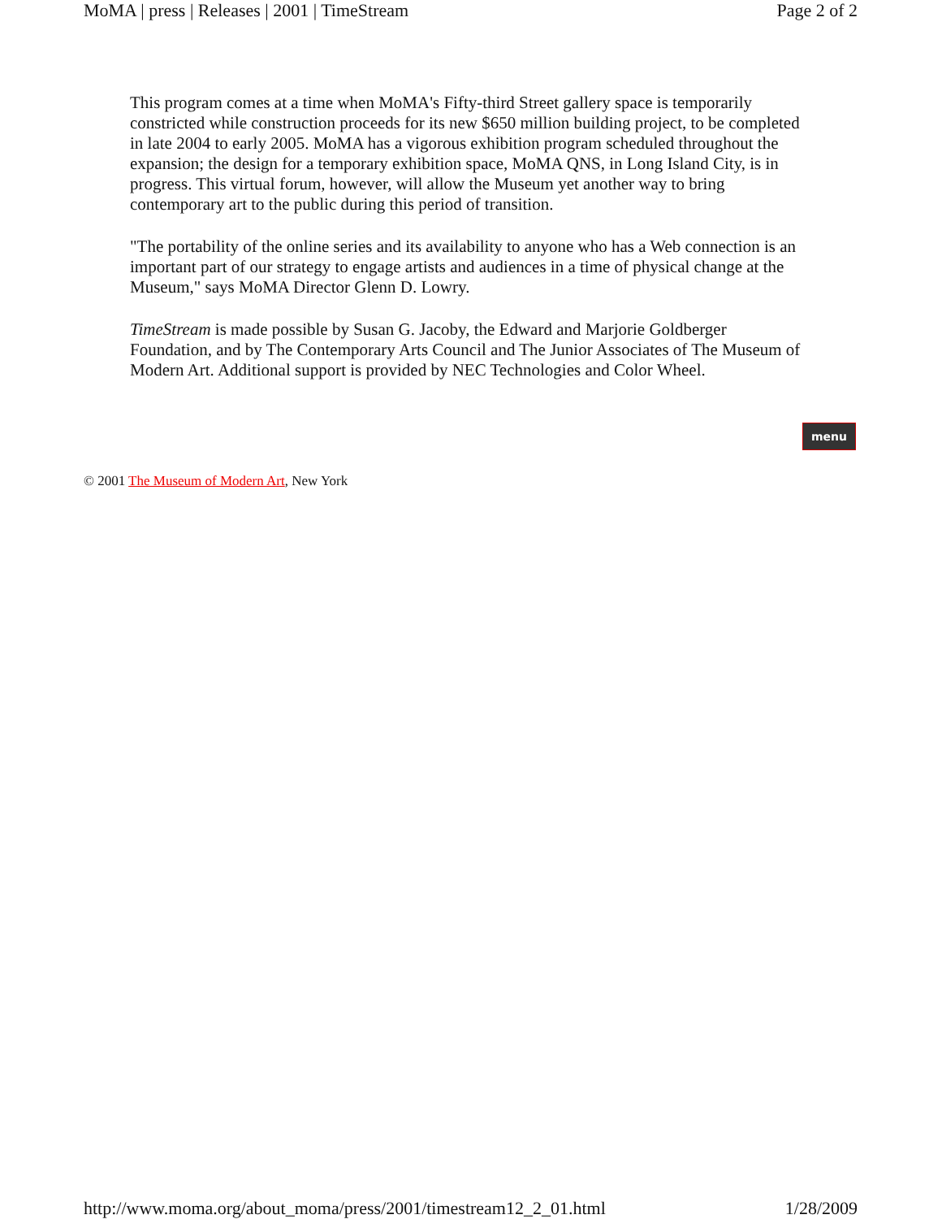MoMA | press | Releases | 2001 | TimeStream Page 2 of 2
This program comes at a time when MoMA's Fifty-third Street gallery space is temporarily constricted while construction proceeds for its new $650 million building project, to be completed in late 2004 to early 2005. MoMA has a vigorous exhibition program scheduled throughout the expansion; the design for a temporary exhibition space, MoMA QNS, in Long Island City, is in progress. This virtual forum, however, will allow the Museum yet another way to bring contemporary art to the public during this period of transition.
"The portability of the online series and its availability to anyone who has a Web connection is an important part of our strategy to engage artists and audiences in a time of physical change at the Museum," says MoMA Director Glenn D. Lowry.
TimeStream is made possible by Susan G. Jacoby, the Edward and Marjorie Goldberger Foundation, and by The Contemporary Arts Council and The Junior Associates of The Museum of Modern Art. Additional support is provided by NEC Technologies and Color Wheel.
menu
© 2001 The Museum of Modern Art, New York
http://www.moma.org/about_moma/press/2001/timestream12_2_01.html 1/28/2009